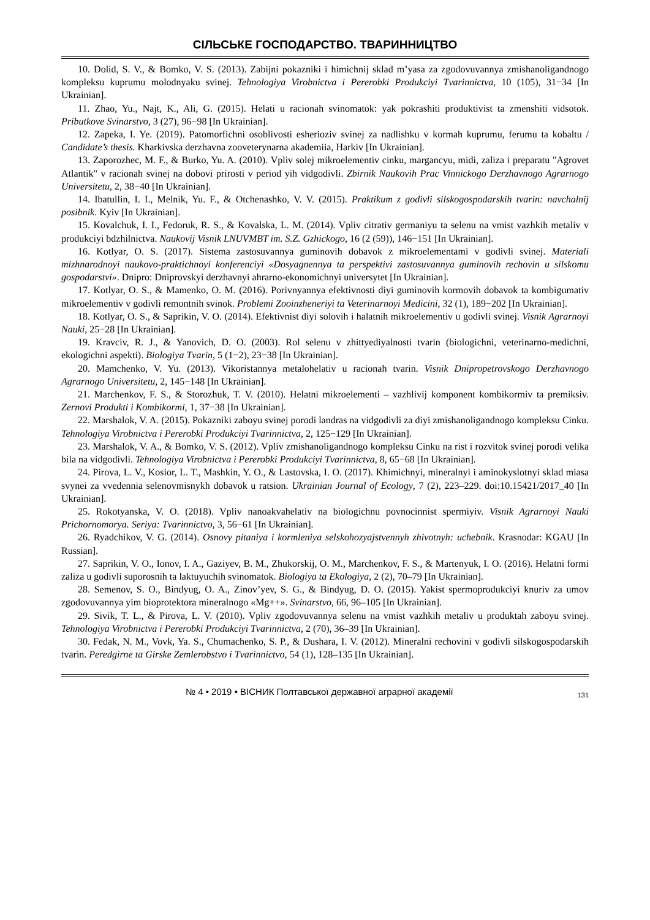СІЛЬСЬКЕ ГОСПОДАРСТВО. ТВАРИННИЦТВО
10. Dolid, S. V., & Bomko, V. S. (2013). Zabijni pokazniki i himichnij sklad m’yasa za zgodovuvannya zmishanoligandnogo kompleksu kuprumu molodnyaku svinej. Tehnologiya Virobnictva i Pererobki Produkciyi Tvarinnictva, 10 (105), 31−34 [In Ukrainian].
11. Zhao, Yu., Najt, K., Ali, G. (2015). Helati u racionah svinomatok: yak pokrashiti produktivist ta zmenshiti vidsotok. Pributkove Svinarstvo, 3 (27), 96−98 [In Ukrainian].
12. Zapeka, I. Ye. (2019). Patomorfichni osoblivosti esherioziv svinej za nadlishku v kormah kuprumu, ferumu ta kobaltu / Candidate’s thesis. Kharkivska derzhavna zooveterynarna akademiia, Harkiv [In Ukrainian].
13. Zaporozhec, M. F., & Burko, Yu. A. (2010). Vpliv solej mikroelementiv cinku, margancyu, midi, zaliza i preparatu "Agrovet Atlantik" v racionah svinej na dobovi prirosti v period yih vidgodivli. Zbirnik Naukovih Prac Vinnickogo Derzhavnogo Agrarnogo Universitetu, 2, 38−40 [In Ukrainian].
14. Ibatullin, I. I., Melnik, Yu. F., & Otchenashko, V. V. (2015). Praktikum z godivli silskogospodarskih tvarin: navchalnij posibnik. Kyiv [In Ukrainian].
15. Kovalchuk, I. I., Fedoruk, R. S., & Kovalska, L. M. (2014). Vpliv citrativ germaniyu ta selenu na vmist vazhkih metaliv v produkciyi bdzhilnictva. Naukovij Visnik LNUVMBT im. S.Z. Gzhickogo, 16 (2 (59)), 146−151 [In Ukrainian].
16. Kotlyar, O. S. (2017). Sistema zastosuvannya guminovih dobavok z mikroelementami v godivli svinej. Materiali mizhnarodnoyi naukovo-praktichnoyi konferenciyi «Dosyagnennya ta perspektivi zastosuvannya guminovih rechovin u silskomu gospodarstvi». Dnipro: Dniprovskyi derzhavnyi ahrarno-ekonomichnyi universytet [In Ukrainian].
17. Kotlyar, O. S., & Mamenko, O. M. (2016). Porivnyannya efektivnosti diyi guminovih kormovih dobavok ta kombigumativ mikroelementiv v godivli remontnih svinok. Problemi Zooinzheneriyi ta Veterinarnoyi Medicini, 32 (1), 189−202 [In Ukrainian].
18. Kotlyar, O. S., & Saprikin, V. O. (2014). Efektivnist diyi solovih i halatnih mikroelementiv u godivli svinej. Visnik Agrarnoyi Nauki, 25−28 [In Ukrainian].
19. Kravciv, R. J., & Yanovich, D. O. (2003). Rol selenu v zhittyediyalnosti tvarin (biologichni, veterinarno-medichni, ekologichni aspekti). Biologiya Tvarin, 5 (1−2), 23−38 [In Ukrainian].
20. Mamchenko, V. Yu. (2013). Vikoristannya metalohelativ u racionah tvarin. Visnik Dnipropetrovskogo Derzhavnogo Agrarnogo Universitetu, 2, 145−148 [In Ukrainian].
21. Marchenkov, F. S., & Storozhuk, T. V. (2010). Helatni mikroelementi – vazhlivij komponent kombikormiv ta premiksiv. Zernovi Produkti i Kombikormi, 1, 37−38 [In Ukrainian].
22. Marshalok, V. A. (2015). Pokazniki zaboyu svinej porodi landras na vidgodivli za diyi zmishanoligandnogo kompleksu Cinku. Tehnologiya Virobnictva i Pererobki Produkciyi Tvarinnictva, 2, 125−129 [In Ukrainian].
23. Marshalok, V. A., & Bomko, V. S. (2012). Vpliv zmishanoligandnogo kompleksu Cinku na rist i rozvitok svinej porodi velika bila na vidgodivli. Tehnologiya Virobnictva i Pererobki Produkciyi Tvarinnictva, 8, 65−68 [In Ukrainian].
24. Pirova, L. V., Kosior, L. T., Mashkin, Y. O., & Lastovska, I. O. (2017). Khimichnyi, mineralnyi i aminokyslotnyi sklad miasa svynei za vvedennia selenovmisnykh dobavok u ratsion. Ukrainian Journal of Ecology, 7 (2), 223–229. doi:10.15421/2017_40 [In Ukrainian].
25. Rokotyanska, V. O. (2018). Vpliv nanoakvahelativ na biologichnu povnocinnist spermiyiv. Visnik Agrarnoyi Nauki Prichornomorya. Seriya: Tvarinnictvo, 3, 56−61 [In Ukrainian].
26. Ryadchikov, V. G. (2014). Osnovy pitaniya i kormleniya selskohozyajstvennyh zhivotnyh: uchebnik. Krasnodar: KGAU [In Russian].
27. Saprikin, V. O., Ionov, I. A., Gaziyev, B. M., Zhukorskij, O. M., Marchenkov, F. S., & Martenyuk, I. O. (2016). Helatni formi zaliza u godivli suporosnih ta laktuyuchih svinomatok. Biologiya ta Ekologiya, 2 (2), 70–79 [In Ukrainian].
28. Semenov, S. O., Bindyug, O. A., Zinov’yev, S. G., & Bindyug, D. O. (2015). Yakist spermoprodukciyi knuriv za umov zgodovuvannya yim bioprotektora mineralnogo «Mg++». Svinarstvo, 66, 96–105 [In Ukrainian].
29. Sivik, T. L., & Pirova, L. V. (2010). Vpliv zgodovuvannya selenu na vmist vazhkih metaliv u produktah zaboyu svinej. Tehnologiya Virobnictva i Pererobki Produkciyi Tvarinnictva, 2 (70), 36–39 [In Ukrainian].
30. Fedak, N. M., Vovk, Ya. S., Chumachenko, S. P., & Dushara, I. V. (2012). Mineralni rechovini v godivli silskogospodarskih tvarin. Peredgirne ta Girske Zemlerobstvo i Tvarinnictvo, 54 (1), 128–135 [In Ukrainian].
№ 4 • 2019 • ВІСНИК Полтавської державної аграрної академії 131